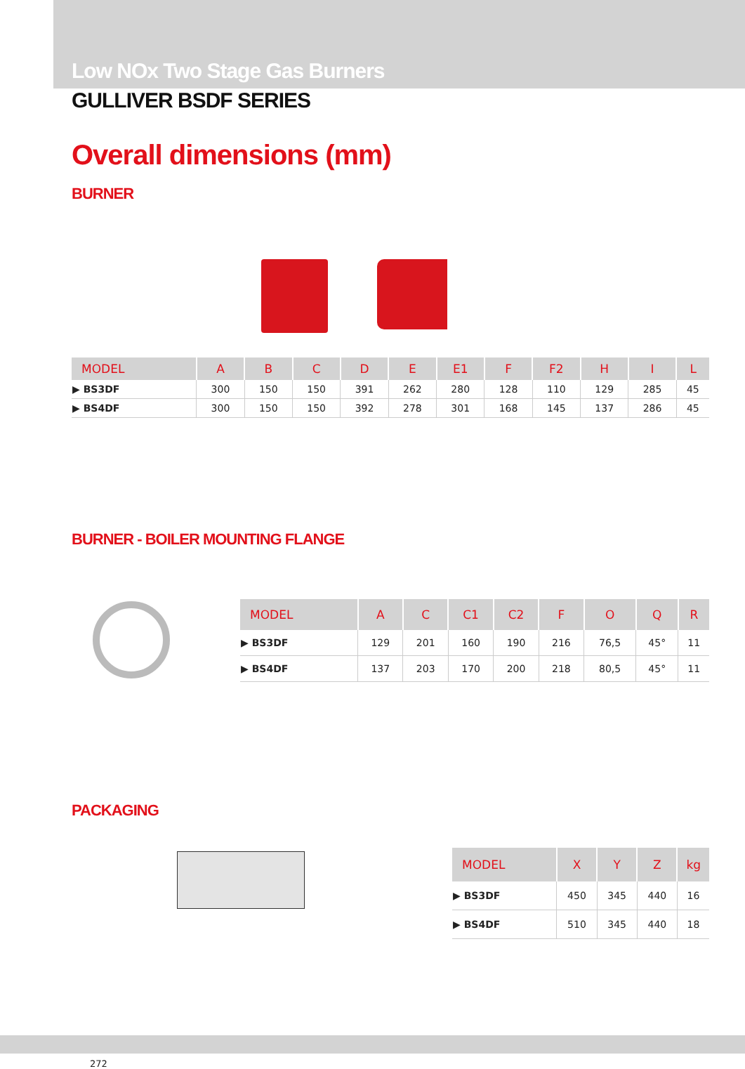Low NOx Two Stage Gas Burners
GULLIVER BSDF SERIES
Overall dimensions (mm)
BURNER
| MODEL | A | B | C | D | E | E1 | F | F2 | H | I | L |
| --- | --- | --- | --- | --- | --- | --- | --- | --- | --- | --- | --- |
| ▶ BS3DF | 300 | 150 | 150 | 391 | 262 | 280 | 128 | 110 | 129 | 285 | 45 |
| ▶ BS4DF | 300 | 150 | 150 | 392 | 278 | 301 | 168 | 145 | 137 | 286 | 45 |
BURNER - BOILER MOUNTING FLANGE
| MODEL | A | C | C1 | C2 | F | O | Q | R |
| --- | --- | --- | --- | --- | --- | --- | --- | --- |
| ▶ BS3DF | 129 | 201 | 160 | 190 | 216 | 76,5 | 45° | 11 |
| ▶ BS4DF | 137 | 203 | 170 | 200 | 218 | 80,5 | 45° | 11 |
PACKAGING
| MODEL | X | Y | Z | kg |
| --- | --- | --- | --- | --- |
| ▶ BS3DF | 450 | 345 | 440 | 16 |
| ▶ BS4DF | 510 | 345 | 440 | 18 |
272